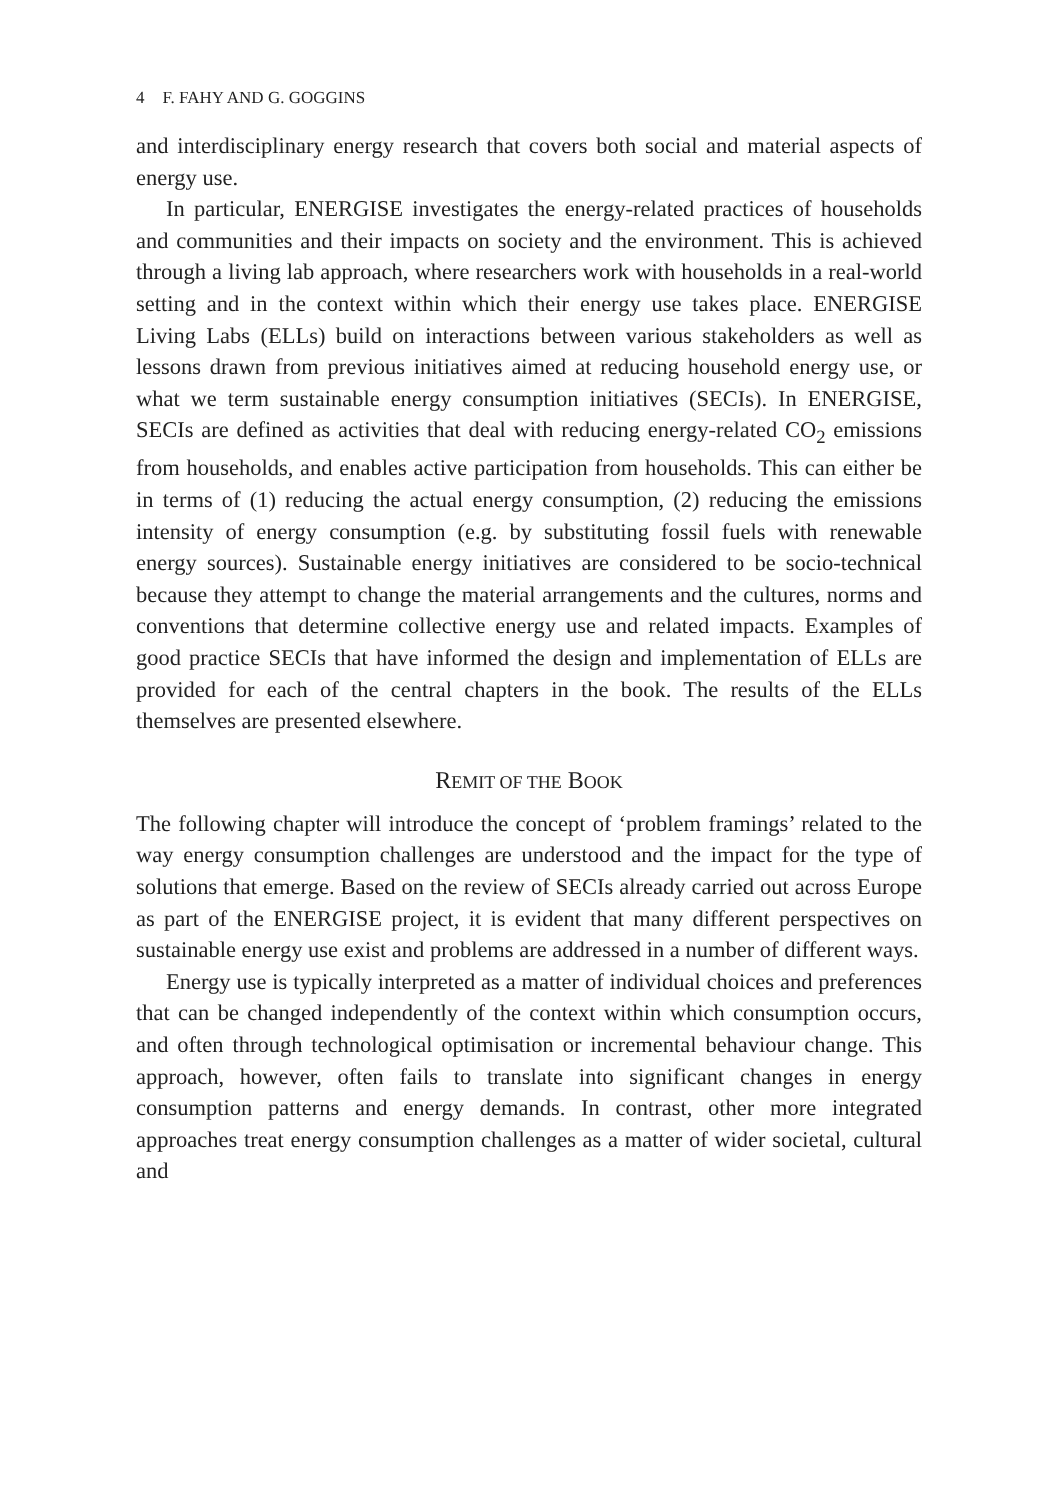4 F. FAHY AND G. GOGGINS
and interdisciplinary energy research that covers both social and material aspects of energy use.
In particular, ENERGISE investigates the energy-related practices of households and communities and their impacts on society and the environment. This is achieved through a living lab approach, where researchers work with households in a real-world setting and in the context within which their energy use takes place. ENERGISE Living Labs (ELLs) build on interactions between various stakeholders as well as lessons drawn from previous initiatives aimed at reducing household energy use, or what we term sustainable energy consumption initiatives (SECIs). In ENERGISE, SECIs are defined as activities that deal with reducing energy-related CO<sub>2</sub> emissions from households, and enables active participation from households. This can either be in terms of (1) reducing the actual energy consumption, (2) reducing the emissions intensity of energy consumption (e.g. by substituting fossil fuels with renewable energy sources). Sustainable energy initiatives are considered to be socio-technical because they attempt to change the material arrangements and the cultures, norms and conventions that determine collective energy use and related impacts. Examples of good practice SECIs that have informed the design and implementation of ELLs are provided for each of the central chapters in the book. The results of the ELLs themselves are presented elsewhere.
REMIT OF THE BOOK
The following chapter will introduce the concept of ‘problem framings’ related to the way energy consumption challenges are understood and the impact for the type of solutions that emerge. Based on the review of SECIs already carried out across Europe as part of the ENERGISE project, it is evident that many different perspectives on sustainable energy use exist and problems are addressed in a number of different ways.
Energy use is typically interpreted as a matter of individual choices and preferences that can be changed independently of the context within which consumption occurs, and often through technological optimisation or incremental behaviour change. This approach, however, often fails to translate into significant changes in energy consumption patterns and energy demands. In contrast, other more integrated approaches treat energy consumption challenges as a matter of wider societal, cultural and